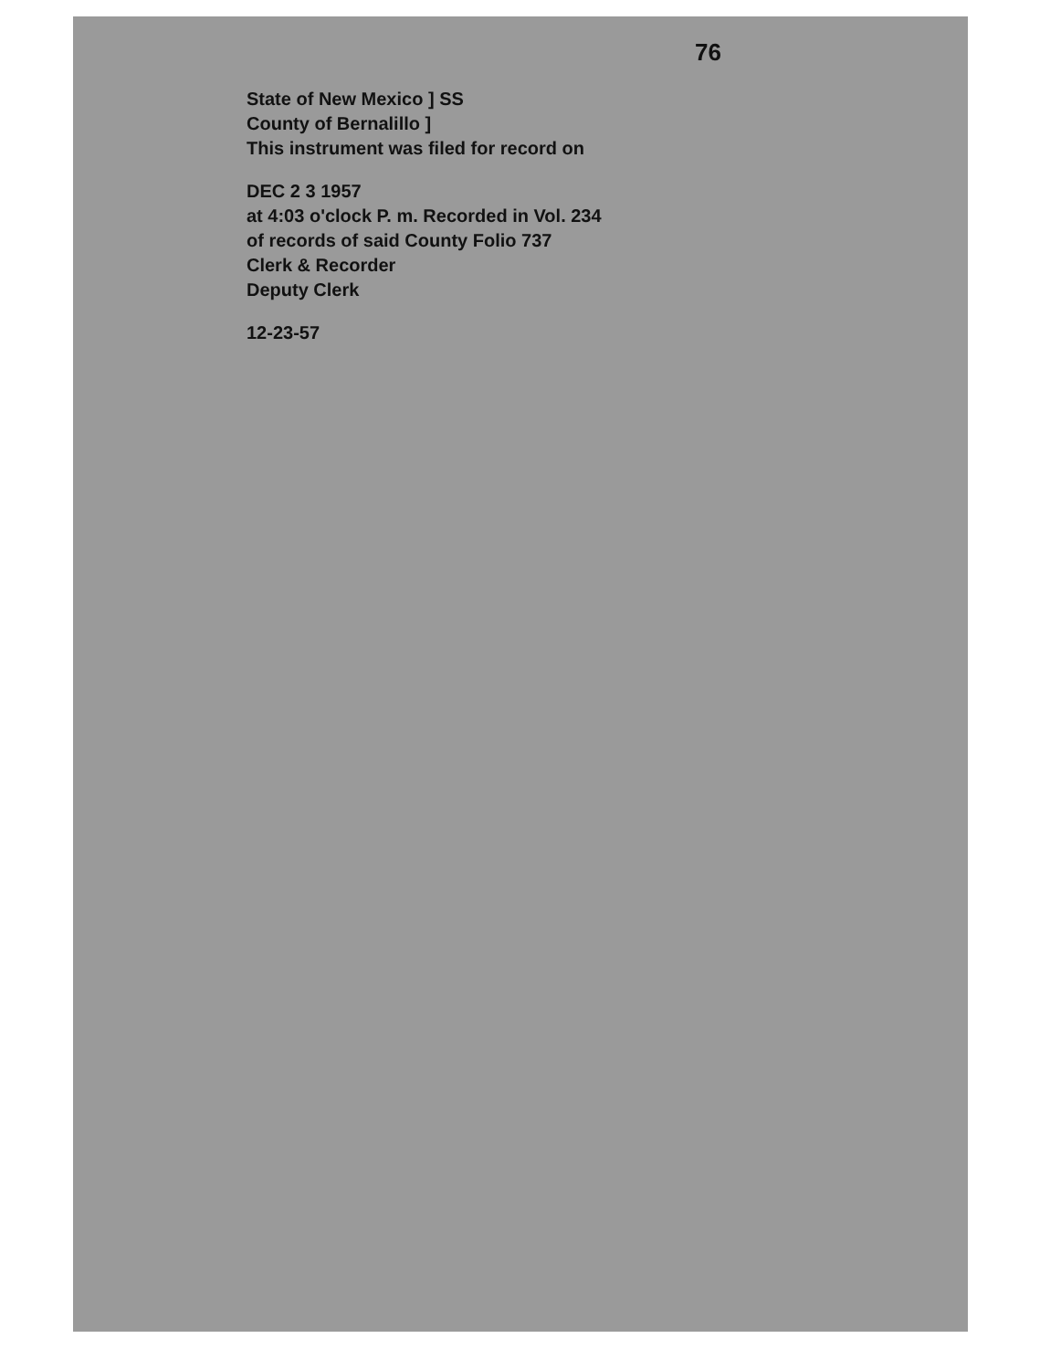76
State of New Mexico ] SS
County of Bernalillo ]
This instrument was filed for record on
DEC 2 3 1957
at 4:03 o'clock P. m. Recorded in Vol. 234
of records of said County Folio 737
Clerk & Recorder
Deputy Clerk
12-23-57